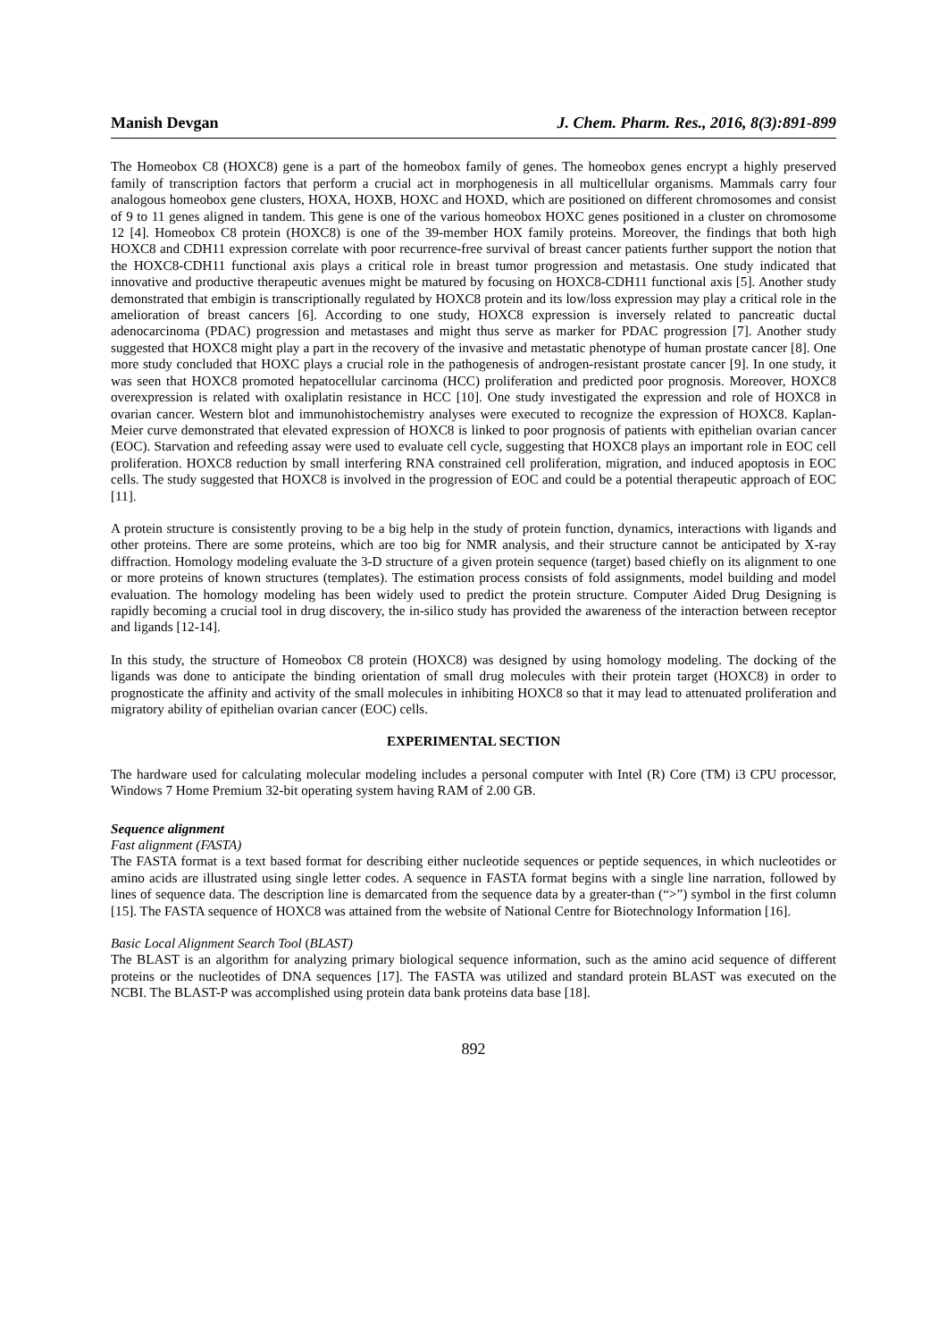Manish Devgan J. Chem. Pharm. Res., 2016, 8(3):891-899
The Homeobox C8 (HOXC8) gene is a part of the homeobox family of genes. The homeobox genes encrypt a highly preserved family of transcription factors that perform a crucial act in morphogenesis in all multicellular organisms. Mammals carry four analogous homeobox gene clusters, HOXA, HOXB, HOXC and HOXD, which are positioned on different chromosomes and consist of 9 to 11 genes aligned in tandem. This gene is one of the various homeobox HOXC genes positioned in a cluster on chromosome 12 [4]. Homeobox C8 protein (HOXC8) is one of the 39-member HOX family proteins. Moreover, the findings that both high HOXC8 and CDH11 expression correlate with poor recurrence-free survival of breast cancer patients further support the notion that the HOXC8-CDH11 functional axis plays a critical role in breast tumor progression and metastasis. One study indicated that innovative and productive therapeutic avenues might be matured by focusing on HOXC8-CDH11 functional axis [5]. Another study demonstrated that embigin is transcriptionally regulated by HOXC8 protein and its low/loss expression may play a critical role in the amelioration of breast cancers [6]. According to one study, HOXC8 expression is inversely related to pancreatic ductal adenocarcinoma (PDAC) progression and metastases and might thus serve as marker for PDAC progression [7]. Another study suggested that HOXC8 might play a part in the recovery of the invasive and metastatic phenotype of human prostate cancer [8]. One more study concluded that HOXC plays a crucial role in the pathogenesis of androgen-resistant prostate cancer [9]. In one study, it was seen that HOXC8 promoted hepatocellular carcinoma (HCC) proliferation and predicted poor prognosis. Moreover, HOXC8 overexpression is related with oxaliplatin resistance in HCC [10]. One study investigated the expression and role of HOXC8 in ovarian cancer. Western blot and immunohistochemistry analyses were executed to recognize the expression of HOXC8. Kaplan-Meier curve demonstrated that elevated expression of HOXC8 is linked to poor prognosis of patients with epithelian ovarian cancer (EOC). Starvation and refeeding assay were used to evaluate cell cycle, suggesting that HOXC8 plays an important role in EOC cell proliferation. HOXC8 reduction by small interfering RNA constrained cell proliferation, migration, and induced apoptosis in EOC cells. The study suggested that HOXC8 is involved in the progression of EOC and could be a potential therapeutic approach of EOC [11].
A protein structure is consistently proving to be a big help in the study of protein function, dynamics, interactions with ligands and other proteins. There are some proteins, which are too big for NMR analysis, and their structure cannot be anticipated by X-ray diffraction. Homology modeling evaluate the 3-D structure of a given protein sequence (target) based chiefly on its alignment to one or more proteins of known structures (templates). The estimation process consists of fold assignments, model building and model evaluation. The homology modeling has been widely used to predict the protein structure. Computer Aided Drug Designing is rapidly becoming a crucial tool in drug discovery, the in-silico study has provided the awareness of the interaction between receptor and ligands [12-14].
In this study, the structure of Homeobox C8 protein (HOXC8) was designed by using homology modeling. The docking of the ligands was done to anticipate the binding orientation of small drug molecules with their protein target (HOXC8) in order to prognosticate the affinity and activity of the small molecules in inhibiting HOXC8 so that it may lead to attenuated proliferation and migratory ability of epithelian ovarian cancer (EOC) cells.
EXPERIMENTAL SECTION
The hardware used for calculating molecular modeling includes a personal computer with Intel (R) Core (TM) i3 CPU processor, Windows 7 Home Premium 32-bit operating system having RAM of 2.00 GB.
Sequence alignment
Fast alignment (FASTA)
The FASTA format is a text based format for describing either nucleotide sequences or peptide sequences, in which nucleotides or amino acids are illustrated using single letter codes. A sequence in FASTA format begins with a single line narration, followed by lines of sequence data. The description line is demarcated from the sequence data by a greater-than (“>”) symbol in the first column [15]. The FASTA sequence of HOXC8 was attained from the website of National Centre for Biotechnology Information [16].
Basic Local Alignment Search Tool (BLAST)
The BLAST is an algorithm for analyzing primary biological sequence information, such as the amino acid sequence of different proteins or the nucleotides of DNA sequences [17]. The FASTA was utilized and standard protein BLAST was executed on the NCBI. The BLAST-P was accomplished using protein data bank proteins data base [18].
892